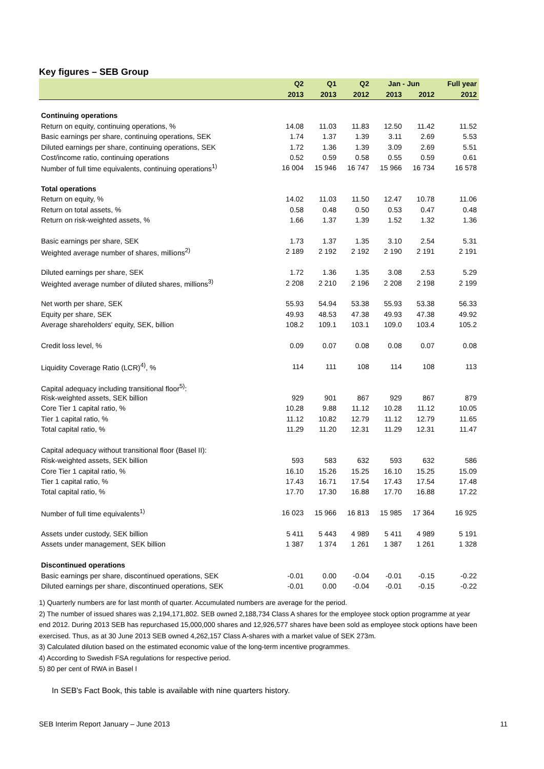Key figures – SEB Group
| | Q2 | Q1 | Q2 | Jan - Jun | | Full year |
| --- | --- | --- | --- | --- | --- | --- |
| | 2013 | 2013 | 2012 | 2013 | 2012 | 2012 |
| Continuing operations | | | | | | |
| Return on equity, continuing operations, % | 14.08 | 11.03 | 11.83 | 12.50 | 11.42 | 11.52 |
| Basic earnings per share, continuing operations, SEK | 1.74 | 1.37 | 1.39 | 3.11 | 2.69 | 5.53 |
| Diluted earnings per share, continuing operations, SEK | 1.72 | 1.36 | 1.39 | 3.09 | 2.69 | 5.51 |
| Cost/income ratio, continuing operations | 0.52 | 0.59 | 0.58 | 0.55 | 0.59 | 0.61 |
| Number of full time equivalents, continuing operations<sup>1)</sup> | 16 004 | 15 946 | 16 747 | 15 966 | 16 734 | 16 578 |
| Total operations | | | | | | |
| Return on equity, % | 14.02 | 11.03 | 11.50 | 12.47 | 10.78 | 11.06 |
| Return on total assets, % | 0.58 | 0.48 | 0.50 | 0.53 | 0.47 | 0.48 |
| Return on risk-weighted assets, % | 1.66 | 1.37 | 1.39 | 1.52 | 1.32 | 1.36 |
| Basic earnings per share, SEK | 1.73 | 1.37 | 1.35 | 3.10 | 2.54 | 5.31 |
| Weighted average number of shares, millions<sup>2)</sup> | 2 189 | 2 192 | 2 192 | 2 190 | 2 191 | 2 191 |
| Diluted earnings per share, SEK | 1.72 | 1.36 | 1.35 | 3.08 | 2.53 | 5.29 |
| Weighted average number of diluted shares, millions<sup>3)</sup> | 2 208 | 2 210 | 2 196 | 2 208 | 2 198 | 2 199 |
| Net worth per share, SEK | 55.93 | 54.94 | 53.38 | 55.93 | 53.38 | 56.33 |
| Equity per share, SEK | 49.93 | 48.53 | 47.38 | 49.93 | 47.38 | 49.92 |
| Average shareholders' equity, SEK, billion | 108.2 | 109.1 | 103.1 | 109.0 | 103.4 | 105.2 |
| Credit loss level, % | 0.09 | 0.07 | 0.08 | 0.08 | 0.07 | 0.08 |
| Liquidity Coverage Ratio (LCR)<sup>4)</sup>, % | 114 | 111 | 108 | 114 | 108 | 113 |
| Capital adequacy including transitional floor<sup>5)</sup>: | | | | | | |
| Risk-weighted assets, SEK billion | 929 | 901 | 867 | 929 | 867 | 879 |
| Core Tier 1 capital ratio, % | 10.28 | 9.88 | 11.12 | 10.28 | 11.12 | 10.05 |
| Tier 1 capital ratio, % | 11.12 | 10.82 | 12.79 | 11.12 | 12.79 | 11.65 |
| Total capital ratio, % | 11.29 | 11.20 | 12.31 | 11.29 | 12.31 | 11.47 |
| Capital adequacy without transitional floor (Basel II): | | | | | | |
| Risk-weighted assets, SEK billion | 593 | 583 | 632 | 593 | 632 | 586 |
| Core Tier 1 capital ratio, % | 16.10 | 15.26 | 15.25 | 16.10 | 15.25 | 15.09 |
| Tier 1 capital ratio, % | 17.43 | 16.71 | 17.54 | 17.43 | 17.54 | 17.48 |
| Total capital ratio, % | 17.70 | 17.30 | 16.88 | 17.70 | 16.88 | 17.22 |
| Number of full time equivalents<sup>1)</sup> | 16 023 | 15 966 | 16 813 | 15 985 | 17 364 | 16 925 |
| Assets under custody, SEK billion | 5 411 | 5 443 | 4 989 | 5 411 | 4 989 | 5 191 |
| Assets under management, SEK billion | 1 387 | 1 374 | 1 261 | 1 387 | 1 261 | 1 328 |
| Discontinued operations | | | | | | |
| Basic earnings per share, discontinued operations, SEK | -0.01 | 0.00 | -0.04 | -0.01 | -0.15 | -0.22 |
| Diluted earnings per share, discontinued operations, SEK | -0.01 | 0.00 | -0.04 | -0.01 | -0.15 | -0.22 |
1) Quarterly numbers are for last month of quarter. Accumulated numbers are average for the period.
2) The number of issued shares was 2,194,171,802. SEB owned 2,188,734 Class A shares for the employee stock option programme at year end 2012. During 2013 SEB has repurchased 15,000,000 shares and 12,926,577 shares have been sold as employee stock options have been exercised. Thus, as at 30 June 2013 SEB owned 4,262,157 Class A-shares with a market value of SEK 273m.
3) Calculated dilution based on the estimated economic value of the long-term incentive programmes.
4) According to Swedish FSA regulations for respective period.
5) 80 per cent of RWA in Basel I
In SEB's Fact Book, this table is available with nine quarters history.
SEB Interim Report January – June 2013 11